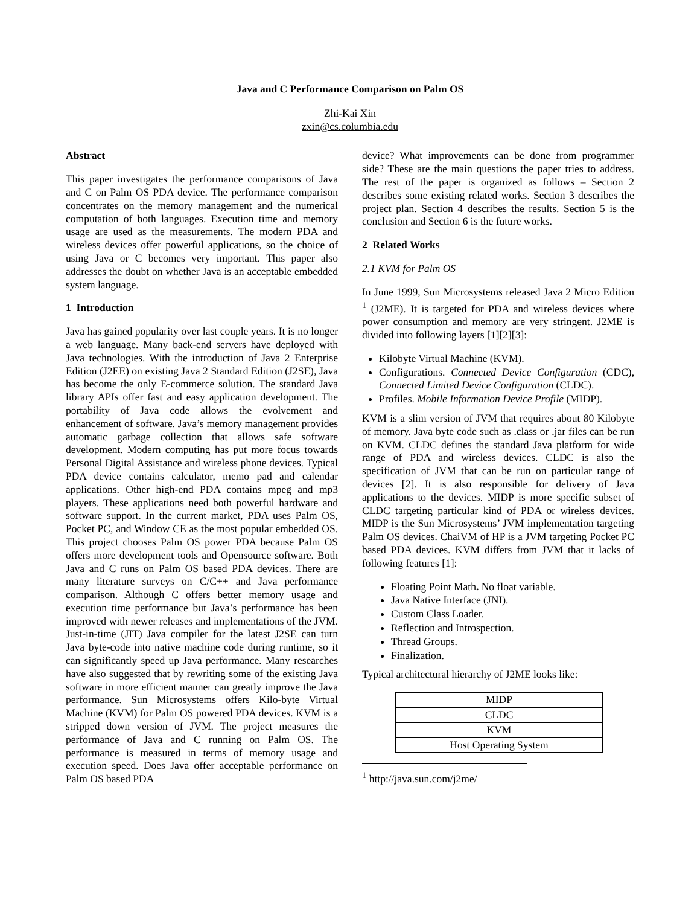Java and C Performance Comparison on Palm OS
Zhi-Kai Xin
zxin@cs.columbia.edu
Abstract
This paper investigates the performance comparisons of Java and C on Palm OS PDA device. The performance comparison concentrates on the memory management and the numerical computation of both languages. Execution time and memory usage are used as the measurements. The modern PDA and wireless devices offer powerful applications, so the choice of using Java or C becomes very important. This paper also addresses the doubt on whether Java is an acceptable embedded system language.
1 Introduction
Java has gained popularity over last couple years. It is no longer a web language. Many back-end servers have deployed with Java technologies. With the introduction of Java 2 Enterprise Edition (J2EE) on existing Java 2 Standard Edition (J2SE), Java has become the only E-commerce solution. The standard Java library APIs offer fast and easy application development. The portability of Java code allows the evolvement and enhancement of software. Java’s memory management provides automatic garbage collection that allows safe software development. Modern computing has put more focus towards Personal Digital Assistance and wireless phone devices. Typical PDA device contains calculator, memo pad and calendar applications. Other high-end PDA contains mpeg and mp3 players. These applications need both powerful hardware and software support. In the current market, PDA uses Palm OS, Pocket PC, and Window CE as the most popular embedded OS. This project chooses Palm OS power PDA because Palm OS offers more development tools and Opensource software. Both Java and C runs on Palm OS based PDA devices. There are many literature surveys on C/C++ and Java performance comparison. Although C offers better memory usage and execution time performance but Java’s performance has been improved with newer releases and implementations of the JVM. Just-in-time (JIT) Java compiler for the latest J2SE can turn Java byte-code into native machine code during runtime, so it can significantly speed up Java performance. Many researches have also suggested that by rewriting some of the existing Java software in more efficient manner can greatly improve the Java performance. Sun Microsystems offers Kilo-byte Virtual Machine (KVM) for Palm OS powered PDA devices. KVM is a stripped down version of JVM. The project measures the performance of Java and C running on Palm OS. The performance is measured in terms of memory usage and execution speed. Does Java offer acceptable performance on Palm OS based PDA
device? What improvements can be done from programmer side? These are the main questions the paper tries to address. The rest of the paper is organized as follows – Section 2 describes some existing related works. Section 3 describes the project plan. Section 4 describes the results. Section 5 is the conclusion and Section 6 is the future works.
2 Related Works
2.1 KVM for Palm OS
In June 1999, Sun Microsystems released Java 2 Micro Edition <sup>1</sup> (J2ME). It is targeted for PDA and wireless devices where power consumption and memory are very stringent. J2ME is divided into following layers [1][2][3]:
Kilobyte Virtual Machine (KVM).
Configurations. Connected Device Configuration (CDC), Connected Limited Device Configuration (CLDC).
Profiles. Mobile Information Device Profile (MIDP).
KVM is a slim version of JVM that requires about 80 Kilobyte of memory. Java byte code such as .class or .jar files can be run on KVM. CLDC defines the standard Java platform for wide range of PDA and wireless devices. CLDC is also the specification of JVM that can be run on particular range of devices [2]. It is also responsible for delivery of Java applications to the devices. MIDP is more specific subset of CLDC targeting particular kind of PDA or wireless devices. MIDP is the Sun Microsystems’ JVM implementation targeting Palm OS devices. ChaiVM of HP is a JVM targeting Pocket PC based PDA devices. KVM differs from JVM that it lacks of following features [1]:
Floating Point Math. No float variable.
Java Native Interface (JNI).
Custom Class Loader.
Reflection and Introspection.
Thread Groups.
Finalization.
Typical architectural hierarchy of J2ME looks like:
| MIDP |
| CLDC |
| KVM |
| Host Operating System |
<sup>1</sup> http://java.sun.com/j2me/